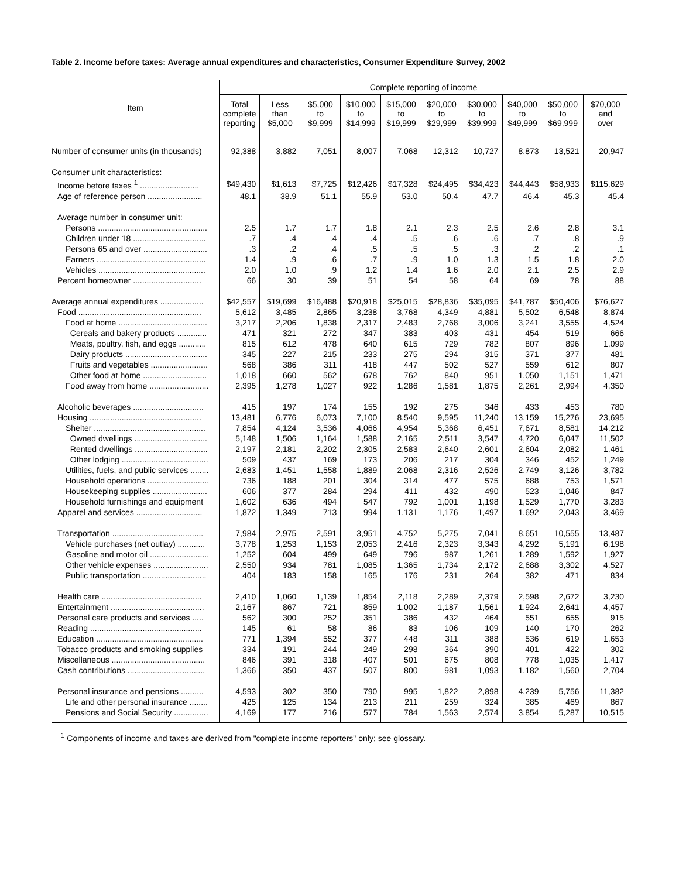Table 2. Income before taxes: Average annual expenditures and characteristics, Consumer Expenditure Survey, 2002
| Item | Complete reporting of income | | | | | | | | | |
| --- | --- | --- | --- | --- | --- | --- | --- | --- | --- | --- |
| | Total complete reporting | Less than $5,000 | $5,000 to $9,999 | $10,000 to $14,999 | $15,000 to $19,999 | $20,000 to $29,999 | $30,000 to $39,999 | $40,000 to $49,999 | $50,000 to $69,999 | $70,000 and over |
| Number of consumer units (in thousands) | 92,388 | 3,882 | 7,051 | 8,007 | 7,068 | 12,312 | 10,727 | 8,873 | 13,521 | 20,947 |
| Consumer unit characteristics: | | | | | | | | | | |
| Income before taxes <sup>1</sup> .......................... | $49,430 | $1,613 | $7,725 | $12,426 | $17,328 | $24,495 | $34,423 | $44,443 | $58,933 | $115,629 |
| Age of reference person ........................ | 48.1 | 38.9 | 51.1 | 55.9 | 53.0 | 50.4 | 47.7 | 46.4 | 45.3 | 45.4 |
| Average number in consumer unit: | | | | | | | | | | |
| Persons ................................................ | 2.5 | 1.7 | 1.7 | 1.8 | 2.1 | 2.3 | 2.5 | 2.6 | 2.8 | 3.1 |
| Children under 18 ................................ | .7 | .4 | .4 | .4 | .5 | .6 | .6 | .7 | .8 | .9 |
| Persons 65 and over ............................ | .3 | .2 | .4 | .5 | .5 | .5 | .3 | .2 | .2 | .1 |
| Earners ................................................ | 1.4 | .9 | .6 | .7 | .9 | 1.0 | 1.3 | 1.5 | 1.8 | 2.0 |
| Vehicles ............................................... | 2.0 | 1.0 | .9 | 1.2 | 1.4 | 1.6 | 2.0 | 2.1 | 2.5 | 2.9 |
| Percent homeowner .............................. | 66 | 30 | 39 | 51 | 54 | 58 | 64 | 69 | 78 | 88 |
| Average annual expenditures ................... | $42,557 | $19,699 | $16,488 | $20,918 | $25,015 | $28,836 | $35,095 | $41,787 | $50,406 | $76,627 |
| Food ...................................................... | 5,612 | 3,485 | 2,865 | 3,238 | 3,768 | 4,349 | 4,881 | 5,502 | 6,548 | 8,874 |
| Food at home ....................................... | 3,217 | 2,206 | 1,838 | 2,317 | 2,483 | 2,768 | 3,006 | 3,241 | 3,555 | 4,524 |
| Cereals and bakery products ............. | 471 | 321 | 272 | 347 | 383 | 403 | 431 | 454 | 519 | 666 |
| Meats, poultry, fish, and eggs ............ | 815 | 612 | 478 | 640 | 615 | 729 | 782 | 807 | 896 | 1,099 |
| Dairy products .................................... | 345 | 227 | 215 | 233 | 275 | 294 | 315 | 371 | 377 | 481 |
| Fruits and vegetables ......................... | 568 | 386 | 311 | 418 | 447 | 502 | 527 | 559 | 612 | 807 |
| Other food at home ............................ | 1,018 | 660 | 562 | 678 | 762 | 840 | 951 | 1,050 | 1,151 | 1,471 |
| Food away from home .......................... | 2,395 | 1,278 | 1,027 | 922 | 1,286 | 1,581 | 1,875 | 2,261 | 2,994 | 4,350 |
| Alcoholic beverages ............................... | 415 | 197 | 174 | 155 | 192 | 275 | 346 | 433 | 453 | 780 |
| Housing ................................................. | 13,481 | 6,776 | 6,073 | 7,100 | 8,540 | 9,595 | 11,240 | 13,159 | 15,276 | 23,695 |
| Shelter ................................................. | 7,854 | 4,124 | 3,536 | 4,066 | 4,954 | 5,368 | 6,451 | 7,671 | 8,581 | 14,212 |
| Owned dwellings ................................ | 5,148 | 1,506 | 1,164 | 1,588 | 2,165 | 2,511 | 3,547 | 4,720 | 6,047 | 11,502 |
| Rented dwellings ................................ | 2,197 | 2,181 | 2,202 | 2,305 | 2,583 | 2,640 | 2,601 | 2,604 | 2,082 | 1,461 |
| Other lodging ...................................... | 509 | 437 | 169 | 173 | 206 | 217 | 304 | 346 | 452 | 1,249 |
| Utilities, fuels, and public services ........ | 2,683 | 1,451 | 1,558 | 1,889 | 2,068 | 2,316 | 2,526 | 2,749 | 3,126 | 3,782 |
| Household operations ........................... | 736 | 188 | 201 | 304 | 314 | 477 | 575 | 688 | 753 | 1,571 |
| Housekeeping supplies ........................ | 606 | 377 | 284 | 294 | 411 | 432 | 490 | 523 | 1,046 | 847 |
| Household furnishings and equipment | 1,602 | 636 | 494 | 547 | 792 | 1,001 | 1,198 | 1,529 | 1,770 | 3,283 |
| Apparel and services ............................. | 1,872 | 1,349 | 713 | 994 | 1,131 | 1,176 | 1,497 | 1,692 | 2,043 | 3,469 |
| Transportation ........................................ | 7,984 | 2,975 | 2,591 | 3,951 | 4,752 | 5,275 | 7,041 | 8,651 | 10,555 | 13,487 |
| Vehicle purchases (net outlay) ............ | 3,778 | 1,253 | 1,153 | 2,053 | 2,416 | 2,323 | 3,343 | 4,292 | 5,191 | 6,198 |
| Gasoline and motor oil .......................... | 1,252 | 604 | 499 | 649 | 796 | 987 | 1,261 | 1,289 | 1,592 | 1,927 |
| Other vehicle expenses ........................ | 2,550 | 934 | 781 | 1,085 | 1,365 | 1,734 | 2,172 | 2,688 | 3,302 | 4,527 |
| Public transportation ............................ | 404 | 183 | 158 | 165 | 176 | 231 | 264 | 382 | 471 | 834 |
| Health care ............................................ | 2,410 | 1,060 | 1,139 | 1,854 | 2,118 | 2,289 | 2,379 | 2,598 | 2,672 | 3,230 |
| Entertainment ......................................... | 2,167 | 867 | 721 | 859 | 1,002 | 1,187 | 1,561 | 1,924 | 2,641 | 4,457 |
| Personal care products and services ..... | 562 | 300 | 252 | 351 | 386 | 432 | 464 | 551 | 655 | 915 |
| Reading ................................................. | 145 | 61 | 58 | 86 | 83 | 106 | 109 | 140 | 170 | 262 |
| Education ............................................... | 771 | 1,394 | 552 | 377 | 448 | 311 | 388 | 536 | 619 | 1,653 |
| Tobacco products and smoking supplies | 334 | 191 | 244 | 249 | 298 | 364 | 390 | 401 | 422 | 302 |
| Miscellaneous ......................................... | 846 | 391 | 318 | 407 | 501 | 675 | 808 | 778 | 1,035 | 1,417 |
| Cash contributions .................................. | 1,366 | 350 | 437 | 507 | 800 | 981 | 1,093 | 1,182 | 1,560 | 2,704 |
| Personal insurance and pensions .......... | 4,593 | 302 | 350 | 790 | 995 | 1,822 | 2,898 | 4,239 | 5,756 | 11,382 |
| Life and other personal insurance ........ | 425 | 125 | 134 | 213 | 211 | 259 | 324 | 385 | 469 | 867 |
| Pensions and Social Security ............... | 4,169 | 177 | 216 | 577 | 784 | 1,563 | 2,574 | 3,854 | 5,287 | 10,515 |
<sup>1</sup> Components of income and taxes are derived from "complete income reporters" only; see glossary.